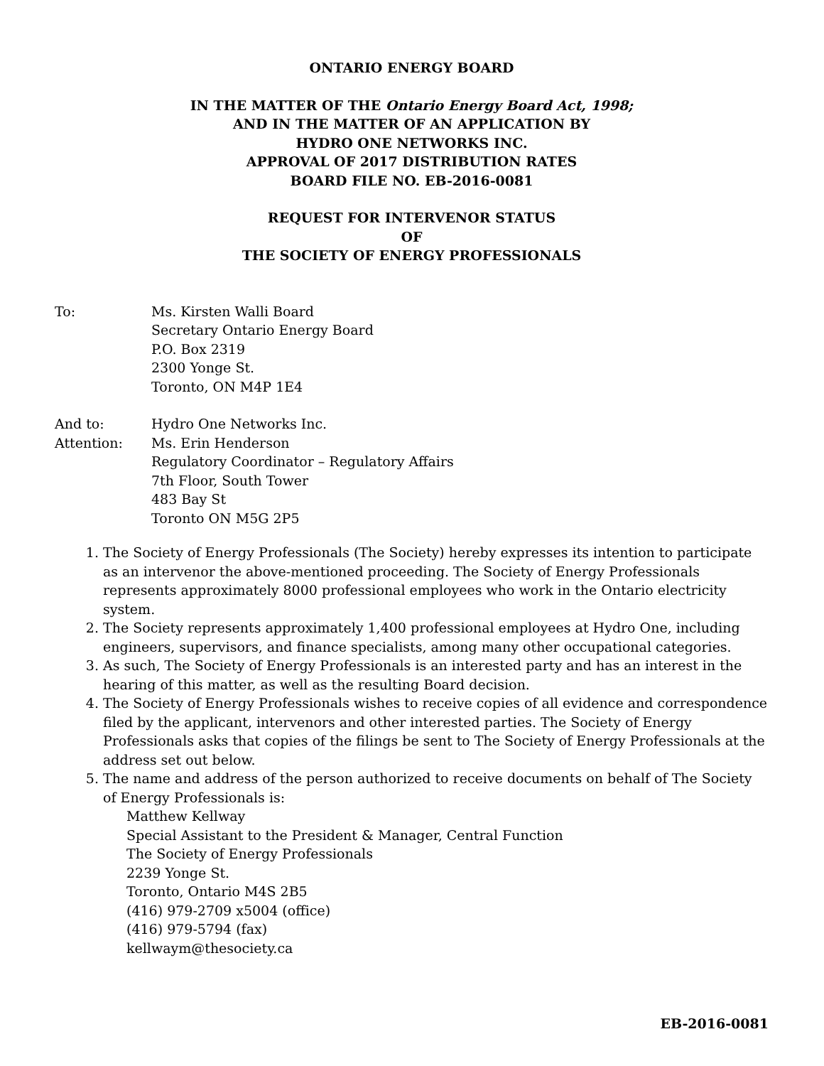ONTARIO ENERGY BOARD
IN THE MATTER OF THE Ontario Energy Board Act, 1998;
AND IN THE MATTER OF AN APPLICATION BY
HYDRO ONE NETWORKS INC.
APPROVAL OF 2017 DISTRIBUTION RATES
BOARD FILE NO. EB-2016-0081
REQUEST FOR INTERVENOR STATUS
OF
THE SOCIETY OF ENERGY PROFESSIONALS
To: Ms. Kirsten Walli Board
Secretary Ontario Energy Board
P.O. Box 2319
2300 Yonge St.
Toronto, ON M4P 1E4
And to:
Attention:
Hydro One Networks Inc.
Ms. Erin Henderson
Regulatory Coordinator – Regulatory Affairs
7th Floor, South Tower
483 Bay St
Toronto ON M5G 2P5
1. The Society of Energy Professionals (The Society) hereby expresses its intention to participate as an intervenor the above-mentioned proceeding. The Society of Energy Professionals represents approximately 8000 professional employees who work in the Ontario electricity system.
2. The Society represents approximately 1,400 professional employees at Hydro One, including engineers, supervisors, and finance specialists, among many other occupational categories.
3. As such, The Society of Energy Professionals is an interested party and has an interest in the hearing of this matter, as well as the resulting Board decision.
4. The Society of Energy Professionals wishes to receive copies of all evidence and correspondence filed by the applicant, intervenors and other interested parties. The Society of Energy Professionals asks that copies of the filings be sent to The Society of Energy Professionals at the address set out below.
5. The name and address of the person authorized to receive documents on behalf of The Society of Energy Professionals is:
Matthew Kellway
Special Assistant to the President & Manager, Central Function
The Society of Energy Professionals
2239 Yonge St.
Toronto, Ontario M4S 2B5
(416) 979-2709 x5004 (office)
(416) 979-5794 (fax)
kellwaym@thesociety.ca
EB-2016-0081